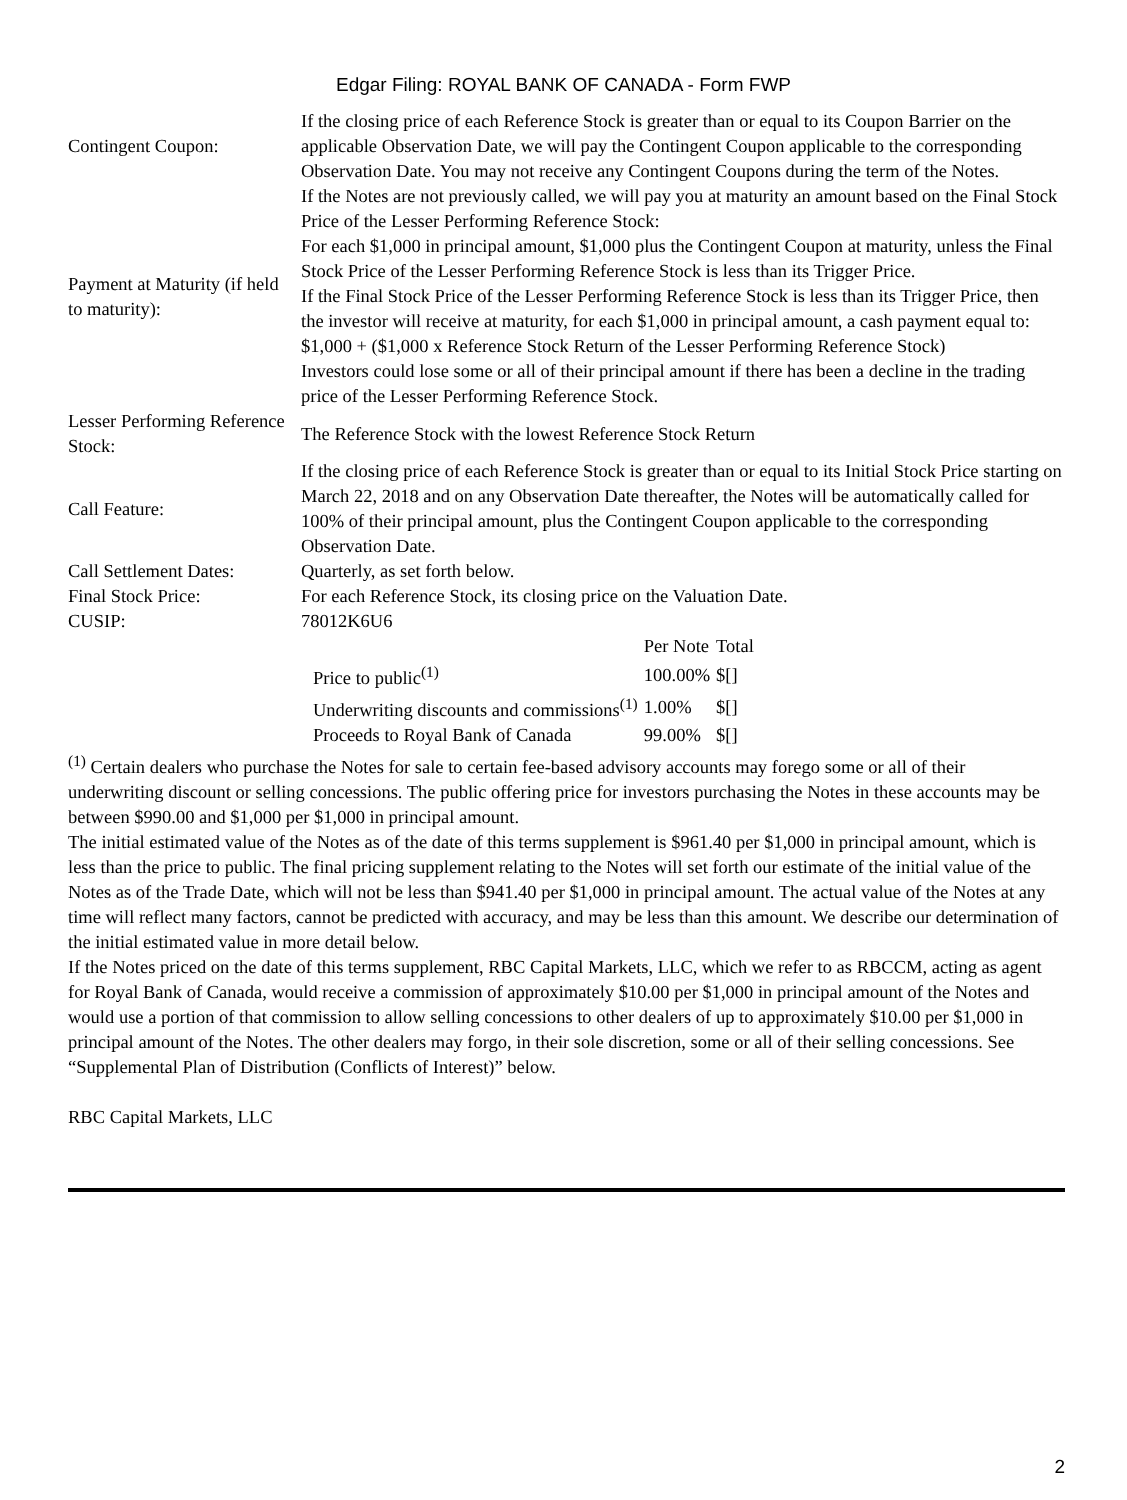Edgar Filing: ROYAL BANK OF CANADA - Form FWP
| Contingent Coupon: | If the closing price of each Reference Stock is greater than or equal to its Coupon Barrier on the applicable Observation Date, we will pay the Contingent Coupon applicable to the corresponding Observation Date. You may not receive any Contingent Coupons during the term of the Notes. |
| Payment at Maturity (if held to maturity): | If the Notes are not previously called, we will pay you at maturity an amount based on the Final Stock Price of the Lesser Performing Reference Stock: For each $1,000 in principal amount, $1,000 plus the Contingent Coupon at maturity, unless the Final Stock Price of the Lesser Performing Reference Stock is less than its Trigger Price. If the Final Stock Price of the Lesser Performing Reference Stock is less than its Trigger Price, then the investor will receive at maturity, for each $1,000 in principal amount, a cash payment equal to: $1,000 + ($1,000 x Reference Stock Return of the Lesser Performing Reference Stock) Investors could lose some or all of their principal amount if there has been a decline in the trading price of the Lesser Performing Reference Stock. |
| Lesser Performing Reference Stock: | The Reference Stock with the lowest Reference Stock Return |
| Call Feature: | If the closing price of each Reference Stock is greater than or equal to its Initial Stock Price starting on March 22, 2018 and on any Observation Date thereafter, the Notes will be automatically called for 100% of their principal amount, plus the Contingent Coupon applicable to the corresponding Observation Date. |
| Call Settlement Dates: | Quarterly, as set forth below. |
| Final Stock Price: | For each Reference Stock, its closing price on the Valuation Date. |
| CUSIP: | 78012K6U6 |
| | Per Note | Total |
| Price to public<sup>(1)</sup> | 100.00% | $[] |
| Underwriting discounts and commissions<sup>(1)</sup> | 1.00% | $[] |
| Proceeds to Royal Bank of Canada | 99.00% | $[] |
<sup>(1)</sup> Certain dealers who purchase the Notes for sale to certain fee-based advisory accounts may forego some or all of their underwriting discount or selling concessions. The public offering price for investors purchasing the Notes in these accounts may be between $990.00 and $1,000 per $1,000 in principal amount.
The initial estimated value of the Notes as of the date of this terms supplement is $961.40 per $1,000 in principal amount, which is less than the price to public. The final pricing supplement relating to the Notes will set forth our estimate of the initial value of the Notes as of the Trade Date, which will not be less than $941.40 per $1,000 in principal amount. The actual value of the Notes at any time will reflect many factors, cannot be predicted with accuracy, and may be less than this amount. We describe our determination of the initial estimated value in more detail below.
If the Notes priced on the date of this terms supplement, RBC Capital Markets, LLC, which we refer to as RBCCM, acting as agent for Royal Bank of Canada, would receive a commission of approximately $10.00 per $1,000 in principal amount of the Notes and would use a portion of that commission to allow selling concessions to other dealers of up to approximately $10.00 per $1,000 in principal amount of the Notes. The other dealers may forgo, in their sole discretion, some or all of their selling concessions. See “Supplemental Plan of Distribution (Conflicts of Interest)” below.
RBC Capital Markets, LLC
2